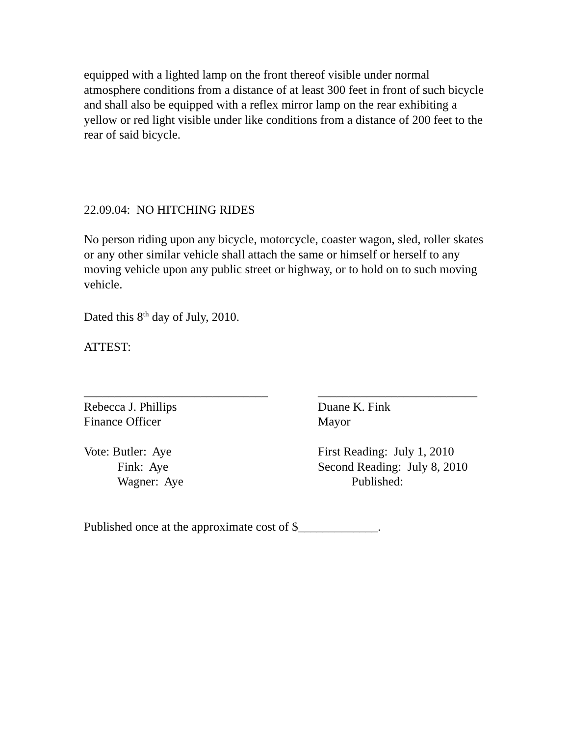equipped with a lighted lamp on the front thereof visible under normal atmosphere conditions from a distance of at least 300 feet in front of such bicycle and shall also be equipped with a reflex mirror lamp on the rear exhibiting a yellow or red light visible under like conditions from a distance of 200 feet to the rear of said bicycle.
22.09.04: NO HITCHING RIDES
No person riding upon any bicycle, motorcycle, coaster wagon, sled, roller skates or any other similar vehicle shall attach the same or himself or herself to any moving vehicle upon any public street or highway, or to hold on to such moving vehicle.
Dated this 8<sup>th</sup> day of July, 2010.
ATTEST:
______________________________
Rebecca J. Phillips
Finance Officer
Vote: Butler: Aye
Fink: Aye
Wagner: Aye
__________________________
Duane K. Fink
Mayor
First Reading: July 1, 2010
Second Reading: July 8, 2010
Published:
Published once at the approximate cost of $_____________.